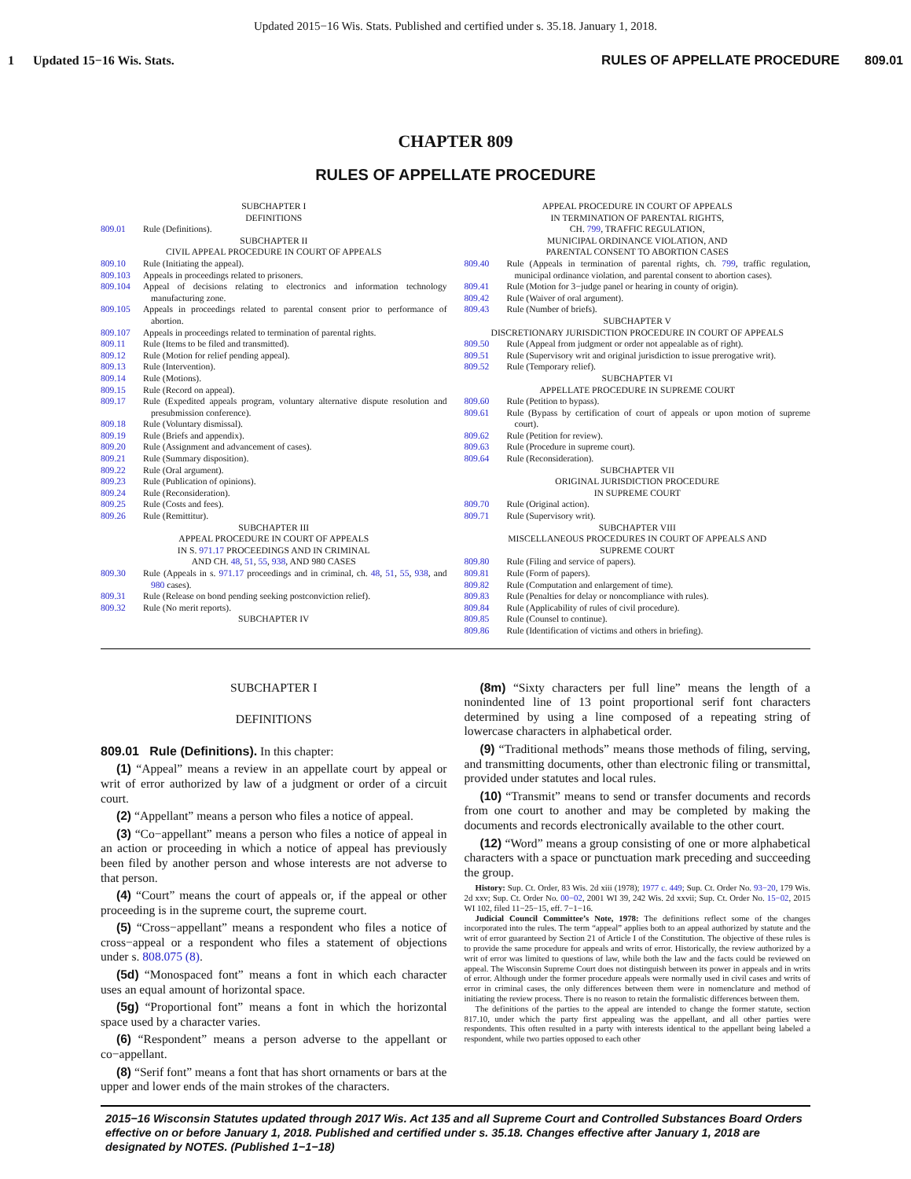Updated 2015−16 Wis. Stats. Published and certified under s. 35.18. January 1, 2018.
1 Updated 15−16 Wis. Stats. RULES OF APPELLATE PROCEDURE 809.01
CHAPTER 809
RULES OF APPELLATE PROCEDURE
SUBCHAPTER I
DEFINITIONS
809.01 Rule (Definitions).
SUBCHAPTER II
CIVIL APPEAL PROCEDURE IN COURT OF APPEALS
809.10 Rule (Initiating the appeal).
809.103 Appeals in proceedings related to prisoners.
809.104 Appeal of decisions relating to electronics and information technology manufacturing zone.
809.105 Appeals in proceedings related to parental consent prior to performance of abortion.
809.107 Appeals in proceedings related to termination of parental rights.
809.11 Rule (Items to be filed and transmitted).
809.12 Rule (Motion for relief pending appeal).
809.13 Rule (Intervention).
809.14 Rule (Motions).
809.15 Rule (Record on appeal).
809.17 Rule (Expedited appeals program, voluntary alternative dispute resolution and presubmission conference).
809.18 Rule (Voluntary dismissal).
809.19 Rule (Briefs and appendix).
809.20 Rule (Assignment and advancement of cases).
809.21 Rule (Summary disposition).
809.22 Rule (Oral argument).
809.23 Rule (Publication of opinions).
809.24 Rule (Reconsideration).
809.25 Rule (Costs and fees).
809.26 Rule (Remittitur).
SUBCHAPTER III
APPEAL PROCEDURE IN COURT OF APPEALS
IN S. 971.17 PROCEEDINGS AND IN CRIMINAL
AND CH. 48, 51, 55, 938, AND 980 CASES
809.30 Rule (Appeals in s. 971.17 proceedings and in criminal, ch. 48, 51, 55, 938, and 980 cases).
809.31 Rule (Release on bond pending seeking postconviction relief).
809.32 Rule (No merit reports).
SUBCHAPTER IV
APPEAL PROCEDURE IN COURT OF APPEALS
IN TERMINATION OF PARENTAL RIGHTS,
CH. 799, TRAFFIC REGULATION,
MUNICIPAL ORDINANCE VIOLATION, AND
PARENTAL CONSENT TO ABORTION CASES
809.40 Rule (Appeals in termination of parental rights, ch. 799, traffic regulation, municipal ordinance violation, and parental consent to abortion cases).
809.41 Rule (Motion for 3−judge panel or hearing in county of origin).
809.42 Rule (Waiver of oral argument).
809.43 Rule (Number of briefs).
SUBCHAPTER V
DISCRETIONARY JURISDICTION PROCEDURE IN COURT OF APPEALS
809.50 Rule (Appeal from judgment or order not appealable as of right).
809.51 Rule (Supervisory writ and original jurisdiction to issue prerogative writ).
809.52 Rule (Temporary relief).
SUBCHAPTER VI
APPELLATE PROCEDURE IN SUPREME COURT
809.60 Rule (Petition to bypass).
809.61 Rule (Bypass by certification of court of appeals or upon motion of supreme court).
809.62 Rule (Petition for review).
809.63 Rule (Procedure in supreme court).
809.64 Rule (Reconsideration).
SUBCHAPTER VII
ORIGINAL JURISDICTION PROCEDURE
IN SUPREME COURT
809.70 Rule (Original action).
809.71 Rule (Supervisory writ).
SUBCHAPTER VIII
MISCELLANEOUS PROCEDURES IN COURT OF APPEALS AND
SUPREME COURT
809.80 Rule (Filing and service of papers).
809.81 Rule (Form of papers).
809.82 Rule (Computation and enlargement of time).
809.83 Rule (Penalties for delay or noncompliance with rules).
809.84 Rule (Applicability of rules of civil procedure).
809.85 Rule (Counsel to continue).
809.86 Rule (Identification of victims and others in briefing).
SUBCHAPTER I
DEFINITIONS
809.01 Rule (Definitions). In this chapter:
(1) “Appeal” means a review in an appellate court by appeal or writ of error authorized by law of a judgment or order of a circuit court.
(2) “Appellant” means a person who files a notice of appeal.
(3) “Co−appellant” means a person who files a notice of appeal in an action or proceeding in which a notice of appeal has previously been filed by another person and whose interests are not adverse to that person.
(4) “Court” means the court of appeals or, if the appeal or other proceeding is in the supreme court, the supreme court.
(5) “Cross−appellant” means a respondent who files a notice of cross−appeal or a respondent who files a statement of objections under s. 808.075 (8).
(5d) “Monospaced font” means a font in which each character uses an equal amount of horizontal space.
(5g) “Proportional font” means a font in which the horizontal space used by a character varies.
(6) “Respondent” means a person adverse to the appellant or co−appellant.
(8) “Serif font” means a font that has short ornaments or bars at the upper and lower ends of the main strokes of the characters.
(8m) “Sixty characters per full line” means the length of a nonindented line of 13 point proportional serif font characters determined by using a line composed of a repeating string of lowercase characters in alphabetical order.
(9) “Traditional methods” means those methods of filing, serving, and transmitting documents, other than electronic filing or transmittal, provided under statutes and local rules.
(10) “Transmit” means to send or transfer documents and records from one court to another and may be completed by making the documents and records electronically available to the other court.
(12) “Word” means a group consisting of one or more alphabetical characters with a space or punctuation mark preceding and succeeding the group.
History: Sup. Ct. Order, 83 Wis. 2d xiii (1978); 1977 c. 449; Sup. Ct. Order No. 93−20, 179 Wis. 2d xxv; Sup. Ct. Order No. 00−02, 2001 WI 39, 242 Wis. 2d xxvii; Sup. Ct. Order No. 15−02, 2015 WI 102, filed 11−25−15, eff. 7−1−16.
Judicial Council Committee’s Note, 1978: The definitions reflect some of the changes incorporated into the rules. The term “appeal” applies both to an appeal authorized by statute and the writ of error guaranteed by Section 21 of Article I of the Constitution. The objective of these rules is to provide the same procedure for appeals and writs of error. Historically, the review authorized by a writ of error was limited to questions of law, while both the law and the facts could be reviewed on appeal. The Wisconsin Supreme Court does not distinguish between its power in appeals and in writs of error. Although under the former procedure appeals were normally used in civil cases and writs of error in criminal cases, the only differences between them were in nomenclature and method of initiating the review process. There is no reason to retain the formalistic differences between them.
The definitions of the parties to the appeal are intended to change the former statute, section 817.10, under which the party first appealing was the appellant, and all other parties were respondents. This often resulted in a party with interests identical to the appellant being labeled a respondent, while two parties opposed to each other
2015−16 Wisconsin Statutes updated through 2017 Wis. Act 135 and all Supreme Court and Controlled Substances Board Orders effective on or before January 1, 2018. Published and certified under s. 35.18. Changes effective after January 1, 2018 are designated by NOTES. (Published 1−1−18)